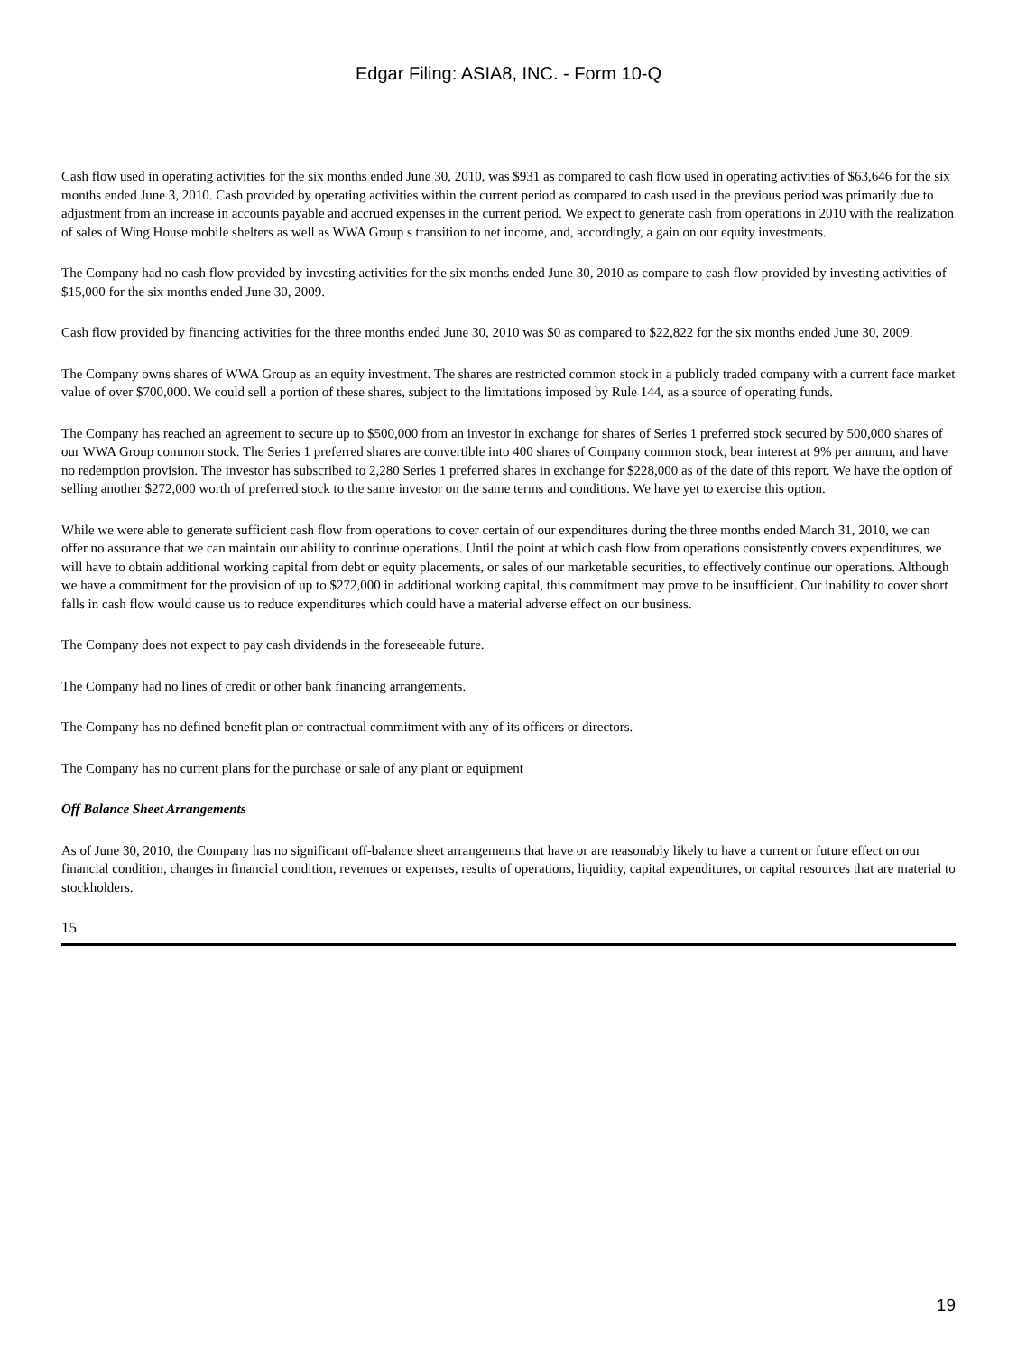Edgar Filing: ASIA8, INC. - Form 10-Q
Cash flow used in operating activities for the six months ended June 30, 2010, was $931 as compared to cash flow used in operating activities of $63,646 for the six months ended June 3, 2010. Cash provided by operating activities within the current period as compared to cash used in the previous period was primarily due to adjustment from an increase in accounts payable and accrued expenses in the current period. We expect to generate cash from operations in 2010 with the realization of sales of Wing House mobile shelters as well as WWA Group s transition to net income, and, accordingly, a gain on our equity investments.
The Company had no cash flow provided by investing activities for the six months ended June 30, 2010 as compare to cash flow provided by investing activities of $15,000 for the six months ended June 30, 2009.
Cash flow provided by financing activities for the three months ended June 30, 2010 was $0 as compared to $22,822 for the six months ended June 30, 2009.
The Company owns shares of WWA Group as an equity investment. The shares are restricted common stock in a publicly traded company with a current face market value of over $700,000. We could sell a portion of these shares, subject to the limitations imposed by Rule 144, as a source of operating funds.
The Company has reached an agreement to secure up to $500,000 from an investor in exchange for shares of Series 1 preferred stock secured by 500,000 shares of our WWA Group common stock. The Series 1 preferred shares are convertible into 400 shares of Company common stock, bear interest at 9% per annum, and have no redemption provision. The investor has subscribed to 2,280 Series 1 preferred shares in exchange for $228,000 as of the date of this report. We have the option of selling another $272,000 worth of preferred stock to the same investor on the same terms and conditions. We have yet to exercise this option.
While we were able to generate sufficient cash flow from operations to cover certain of our expenditures during the three months ended March 31, 2010, we can offer no assurance that we can maintain our ability to continue operations. Until the point at which cash flow from operations consistently covers expenditures, we will have to obtain additional working capital from debt or equity placements, or sales of our marketable securities, to effectively continue our operations. Although we have a commitment for the provision of up to $272,000 in additional working capital, this commitment may prove to be insufficient. Our inability to cover short falls in cash flow would cause us to reduce expenditures which could have a material adverse effect on our business.
The Company does not expect to pay cash dividends in the foreseeable future.
The Company had no lines of credit or other bank financing arrangements.
The Company has no defined benefit plan or contractual commitment with any of its officers or directors.
The Company has no current plans for the purchase or sale of any plant or equipment
Off Balance Sheet Arrangements
As of June 30, 2010, the Company has no significant off-balance sheet arrangements that have or are reasonably likely to have a current or future effect on our financial condition, changes in financial condition, revenues or expenses, results of operations, liquidity, capital expenditures, or capital resources that are material to stockholders.
15
19